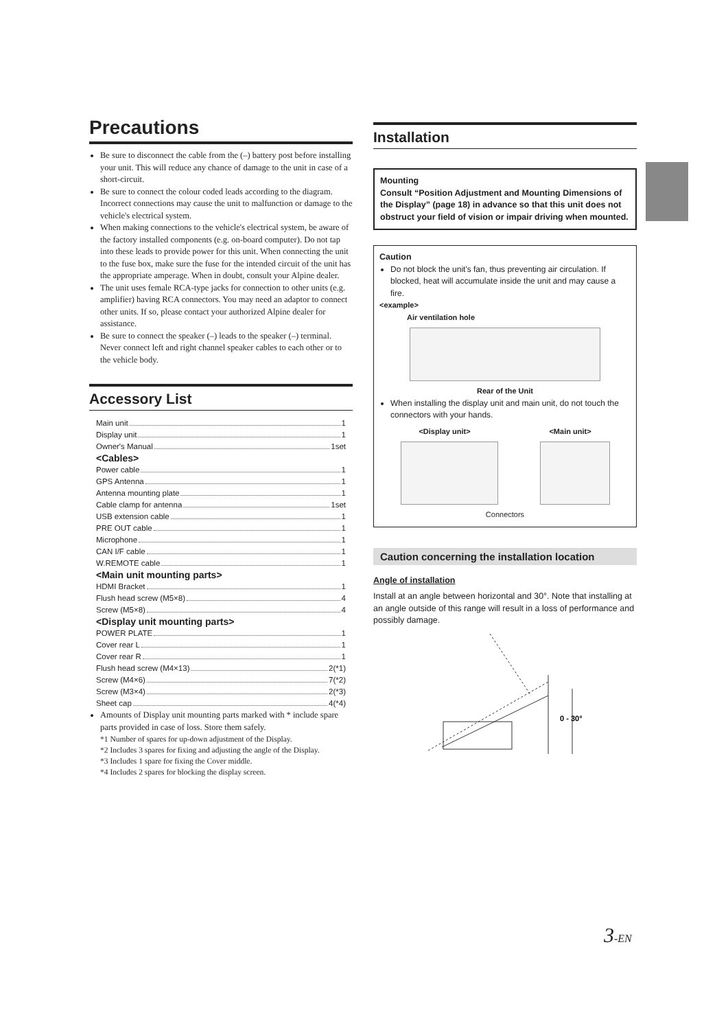Precautions
Be sure to disconnect the cable from the (–) battery post before installing your unit. This will reduce any chance of damage to the unit in case of a short-circuit.
Be sure to connect the colour coded leads according to the diagram. Incorrect connections may cause the unit to malfunction or damage to the vehicle's electrical system.
When making connections to the vehicle's electrical system, be aware of the factory installed components (e.g. on-board computer). Do not tap into these leads to provide power for this unit. When connecting the unit to the fuse box, make sure the fuse for the intended circuit of the unit has the appropriate amperage. When in doubt, consult your Alpine dealer.
The unit uses female RCA-type jacks for connection to other units (e.g. amplifier) having RCA connectors. You may need an adaptor to connect other units. If so, please contact your authorized Alpine dealer for assistance.
Be sure to connect the speaker (–) leads to the speaker (–) terminal. Never connect left and right channel speaker cables to each other or to the vehicle body.
Accessory List
Main unit 1
Display unit 1
Owner's Manual 1set
<Cables>
Power cable 1
GPS Antenna 1
Antenna mounting plate 1
Cable clamp for antenna 1set
USB extension cable 1
PRE OUT cable 1
Microphone 1
CAN I/F cable 1
W.REMOTE cable 1
<Main unit mounting parts>
HDMI Bracket 1
Flush head screw (M5×8) 4
Screw (M5×8) 4
<Display unit mounting parts>
POWER PLATE 1
Cover rear L 1
Cover rear R 1
Flush head screw (M4×13) 2(*1)
Screw (M4×6) 7(*2)
Screw (M3×4) 2(*3)
Sheet cap 4(*4)
Amounts of Display unit mounting parts marked with * include spare parts provided in case of loss. Store them safely.
*1 Number of spares for up-down adjustment of the Display.
*2 Includes 3 spares for fixing and adjusting the angle of the Display.
*3 Includes 1 spare for fixing the Cover middle.
*4 Includes 2 spares for blocking the display screen.
Installation
Mounting
Consult “Position Adjustment and Mounting Dimensions of the Display” (page 18) in advance so that this unit does not obstruct your field of vision or impair driving when mounted.
Caution
Do not block the unit's fan, thus preventing air circulation. If blocked, heat will accumulate inside the unit and may cause a fire.
<example>
Air ventilation hole
Rear of the Unit
When installing the display unit and main unit, do not touch the connectors with your hands.
<Display unit> <Main unit>
Connectors
Caution concerning the installation location
Angle of installation
Install at an angle between horizontal and 30°. Note that installing at an angle outside of this range will result in a loss of performance and possibly damage.
0 - 30°
3-EN